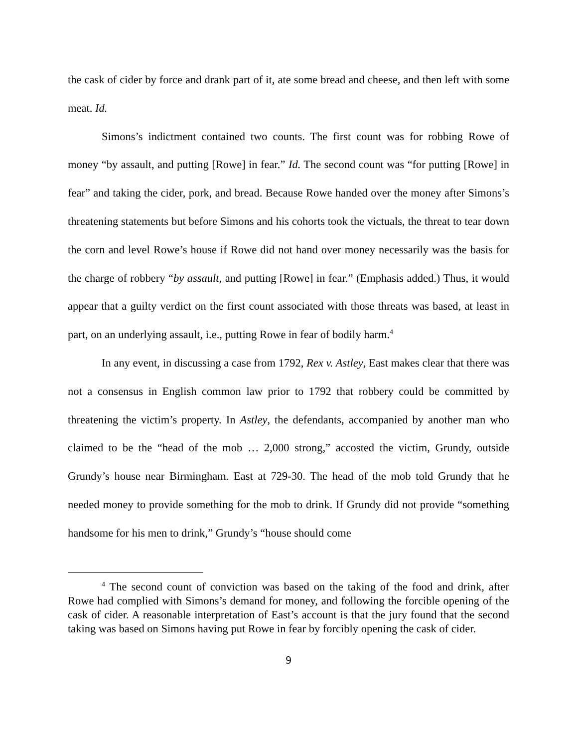the cask of cider by force and drank part of it, ate some bread and cheese, and then left with some meat. Id.
Simons’s indictment contained two counts. The first count was for robbing Rowe of money “by assault, and putting [Rowe] in fear.” Id. The second count was “for putting [Rowe] in fear” and taking the cider, pork, and bread. Because Rowe handed over the money after Simons’s threatening statements but before Simons and his cohorts took the victuals, the threat to tear down the corn and level Rowe’s house if Rowe did not hand over money necessarily was the basis for the charge of robbery “by assault, and putting [Rowe] in fear.” (Emphasis added.) Thus, it would appear that a guilty verdict on the first count associated with those threats was based, at least in part, on an underlying assault, i.e., putting Rowe in fear of bodily harm.<sup>4</sup>
In any event, in discussing a case from 1792, Rex v. Astley, East makes clear that there was not a consensus in English common law prior to 1792 that robbery could be committed by threatening the victim’s property. In Astley, the defendants, accompanied by another man who claimed to be the “head of the mob … 2,000 strong,” accosted the victim, Grundy, outside Grundy’s house near Birmingham. East at 729-30. The head of the mob told Grundy that he needed money to provide something for the mob to drink. If Grundy did not provide “something handsome for his men to drink,” Grundy’s “house should come
<sup>4</sup> The second count of conviction was based on the taking of the food and drink, after Rowe had complied with Simons’s demand for money, and following the forcible opening of the cask of cider. A reasonable interpretation of East’s account is that the jury found that the second taking was based on Simons having put Rowe in fear by forcibly opening the cask of cider.
9